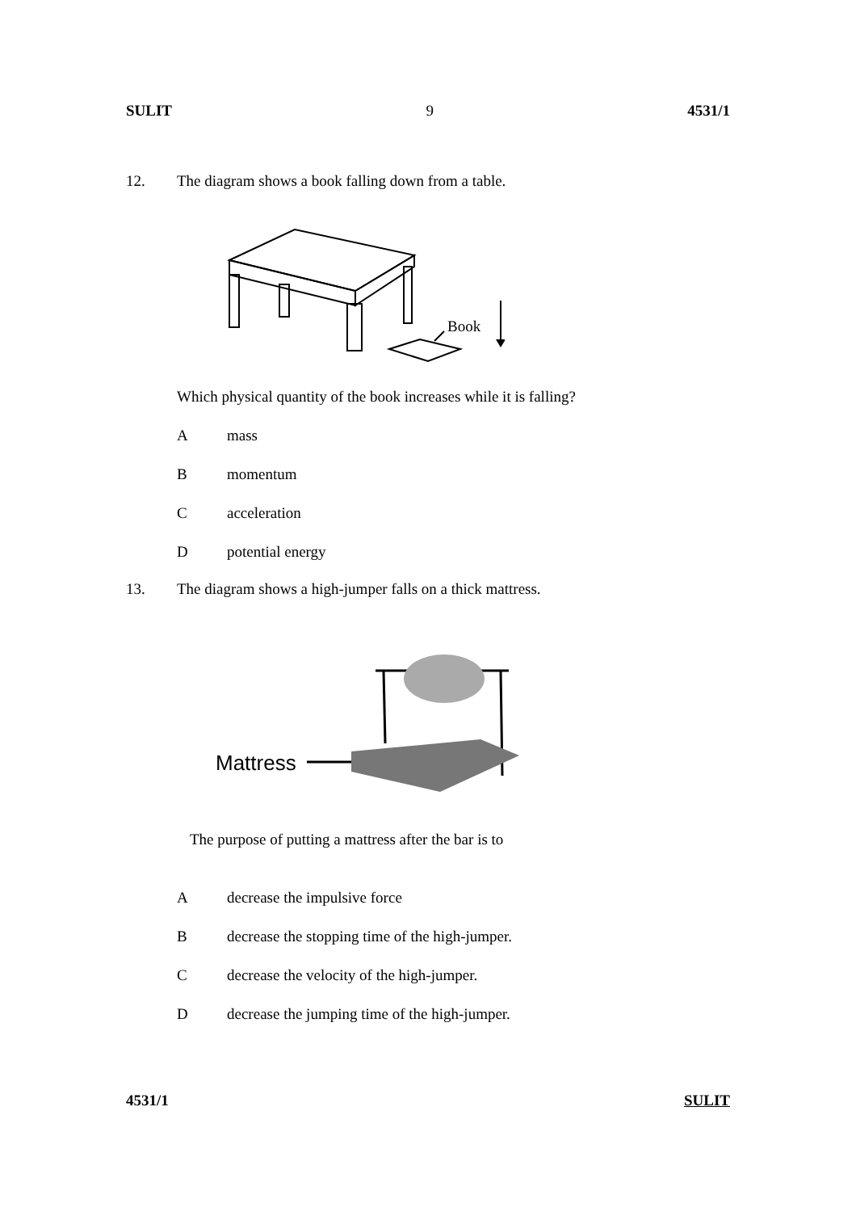SULIT 9 4531/1
12. The diagram shows a book falling down from a table.
Book
Which physical quantity of the book increases while it is falling?
Amass
Bmomentum
Cacceleration
Dpotential energy
13. The diagram shows a high-jumper falls on a thick mattress.
Mattress
The purpose of putting a mattress after the bar is to
Adecrease the impulsive force
Bdecrease the stopping time of the high-jumper.
Cdecrease the velocity of the high-jumper.
Ddecrease the jumping time of the high-jumper.
4531/1 SULIT